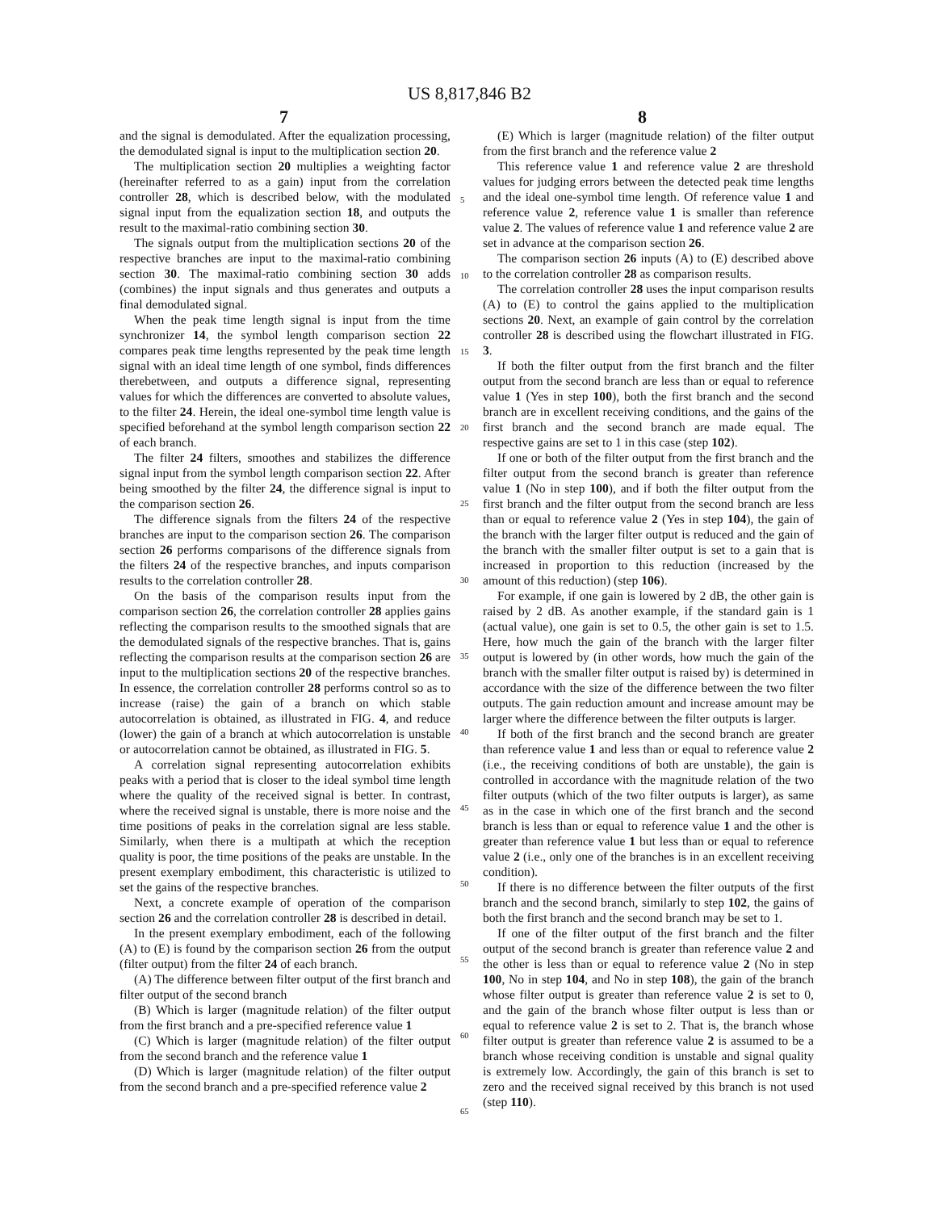US 8,817,846 B2
7 8
and the signal is demodulated. After the equalization processing, the demodulated signal is input to the multiplication section 20.
The multiplication section 20 multiplies a weighting factor (hereinafter referred to as a gain) input from the correlation controller 28, which is described below, with the modulated signal input from the equalization section 18, and outputs the result to the maximal-ratio combining section 30.
The signals output from the multiplication sections 20 of the respective branches are input to the maximal-ratio combining section 30. The maximal-ratio combining section 30 adds (combines) the input signals and thus generates and outputs a final demodulated signal.
When the peak time length signal is input from the time synchronizer 14, the symbol length comparison section 22 compares peak time lengths represented by the peak time length signal with an ideal time length of one symbol, finds differences therebetween, and outputs a difference signal, representing values for which the differences are converted to absolute values, to the filter 24. Herein, the ideal one-symbol time length value is specified beforehand at the symbol length comparison section 22 of each branch.
The filter 24 filters, smoothes and stabilizes the difference signal input from the symbol length comparison section 22. After being smoothed by the filter 24, the difference signal is input to the comparison section 26.
The difference signals from the filters 24 of the respective branches are input to the comparison section 26. The comparison section 26 performs comparisons of the difference signals from the filters 24 of the respective branches, and inputs comparison results to the correlation controller 28.
On the basis of the comparison results input from the comparison section 26, the correlation controller 28 applies gains reflecting the comparison results to the smoothed signals that are the demodulated signals of the respective branches. That is, gains reflecting the comparison results at the comparison section 26 are input to the multiplication sections 20 of the respective branches. In essence, the correlation controller 28 performs control so as to increase (raise) the gain of a branch on which stable autocorrelation is obtained, as illustrated in FIG. 4, and reduce (lower) the gain of a branch at which autocorrelation is unstable or autocorrelation cannot be obtained, as illustrated in FIG. 5.
A correlation signal representing autocorrelation exhibits peaks with a period that is closer to the ideal symbol time length where the quality of the received signal is better. In contrast, where the received signal is unstable, there is more noise and the time positions of peaks in the correlation signal are less stable. Similarly, when there is a multipath at which the reception quality is poor, the time positions of the peaks are unstable. In the present exemplary embodiment, this characteristic is utilized to set the gains of the respective branches.
Next, a concrete example of operation of the comparison section 26 and the correlation controller 28 is described in detail.
In the present exemplary embodiment, each of the following (A) to (E) is found by the comparison section 26 from the output (filter output) from the filter 24 of each branch.
(A) The difference between filter output of the first branch and filter output of the second branch
(B) Which is larger (magnitude relation) of the filter output from the first branch and a pre-specified reference value 1
(C) Which is larger (magnitude relation) of the filter output from the second branch and the reference value 1
(D) Which is larger (magnitude relation) of the filter output from the second branch and a pre-specified reference value 2
5
10
15
20
25
30
35
40
45
50
55
60
65
(E) Which is larger (magnitude relation) of the filter output from the first branch and the reference value 2
This reference value 1 and reference value 2 are threshold values for judging errors between the detected peak time lengths and the ideal one-symbol time length. Of reference value 1 and reference value 2, reference value 1 is smaller than reference value 2. The values of reference value 1 and reference value 2 are set in advance at the comparison section 26.
The comparison section 26 inputs (A) to (E) described above to the correlation controller 28 as comparison results.
The correlation controller 28 uses the input comparison results (A) to (E) to control the gains applied to the multiplication sections 20. Next, an example of gain control by the correlation controller 28 is described using the flowchart illustrated in FIG. 3.
If both the filter output from the first branch and the filter output from the second branch are less than or equal to reference value 1 (Yes in step 100), both the first branch and the second branch are in excellent receiving conditions, and the gains of the first branch and the second branch are made equal. The respective gains are set to 1 in this case (step 102).
If one or both of the filter output from the first branch and the filter output from the second branch is greater than reference value 1 (No in step 100), and if both the filter output from the first branch and the filter output from the second branch are less than or equal to reference value 2 (Yes in step 104), the gain of the branch with the larger filter output is reduced and the gain of the branch with the smaller filter output is set to a gain that is increased in proportion to this reduction (increased by the amount of this reduction) (step 106).
For example, if one gain is lowered by 2 dB, the other gain is raised by 2 dB. As another example, if the standard gain is 1 (actual value), one gain is set to 0.5, the other gain is set to 1.5. Here, how much the gain of the branch with the larger filter output is lowered by (in other words, how much the gain of the branch with the smaller filter output is raised by) is determined in accordance with the size of the difference between the two filter outputs. The gain reduction amount and increase amount may be larger where the difference between the filter outputs is larger.
If both of the first branch and the second branch are greater than reference value 1 and less than or equal to reference value 2 (i.e., the receiving conditions of both are unstable), the gain is controlled in accordance with the magnitude relation of the two filter outputs (which of the two filter outputs is larger), as same as in the case in which one of the first branch and the second branch is less than or equal to reference value 1 and the other is greater than reference value 1 but less than or equal to reference value 2 (i.e., only one of the branches is in an excellent receiving condition).
If there is no difference between the filter outputs of the first branch and the second branch, similarly to step 102, the gains of both the first branch and the second branch may be set to 1.
If one of the filter output of the first branch and the filter output of the second branch is greater than reference value 2 and the other is less than or equal to reference value 2 (No in step 100, No in step 104, and No in step 108), the gain of the branch whose filter output is greater than reference value 2 is set to 0, and the gain of the branch whose filter output is less than or equal to reference value 2 is set to 2. That is, the branch whose filter output is greater than reference value 2 is assumed to be a branch whose receiving condition is unstable and signal quality is extremely low. Accordingly, the gain of this branch is set to zero and the received signal received by this branch is not used (step 110).